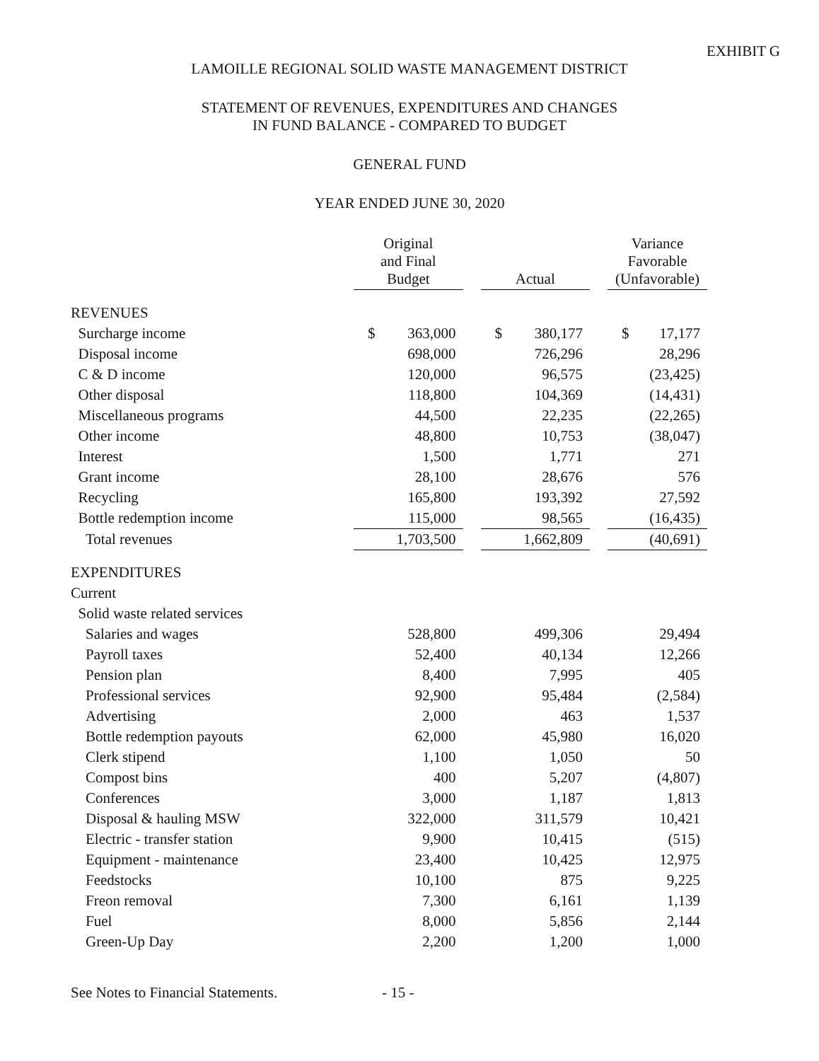EXHIBIT G
LAMOILLE REGIONAL SOLID WASTE MANAGEMENT DISTRICT
STATEMENT OF REVENUES, EXPENDITURES AND CHANGES
IN FUND BALANCE - COMPARED TO BUDGET
GENERAL FUND
YEAR ENDED JUNE 30, 2020
| | Original and Final Budget | | | Actual | | | Variance Favorable (Unfavorable) | |
| --- | --- | --- | --- | --- | --- | --- | --- | --- |
| REVENUES | | | | | | | | |
| Surcharge income | $ | 363,000 | | $ | 380,177 | | $ | 17,177 |
| Disposal income | | 698,000 | | | 726,296 | | | 28,296 |
| C & D income | | 120,000 | | | 96,575 | | | (23,425) |
| Other disposal | | 118,800 | | | 104,369 | | | (14,431) |
| Miscellaneous programs | | 44,500 | | | 22,235 | | | (22,265) |
| Other income | | 48,800 | | | 10,753 | | | (38,047) |
| Interest | | 1,500 | | | 1,771 | | | 271 |
| Grant income | | 28,100 | | | 28,676 | | | 576 |
| Recycling | | 165,800 | | | 193,392 | | | 27,592 |
| Bottle redemption income | | 115,000 | | | 98,565 | | | (16,435) |
| Total revenues | | 1,703,500 | | | 1,662,809 | | | (40,691) |
| EXPENDITURES | | | | | | | | |
| Current | | | | | | | | |
| Solid waste related services | | | | | | | | |
| Salaries and wages | | 528,800 | | | 499,306 | | | 29,494 |
| Payroll taxes | | 52,400 | | | 40,134 | | | 12,266 |
| Pension plan | | 8,400 | | | 7,995 | | | 405 |
| Professional services | | 92,900 | | | 95,484 | | | (2,584) |
| Advertising | | 2,000 | | | 463 | | | 1,537 |
| Bottle redemption payouts | | 62,000 | | | 45,980 | | | 16,020 |
| Clerk stipend | | 1,100 | | | 1,050 | | | 50 |
| Compost bins | | 400 | | | 5,207 | | | (4,807) |
| Conferences | | 3,000 | | | 1,187 | | | 1,813 |
| Disposal & hauling MSW | | 322,000 | | | 311,579 | | | 10,421 |
| Electric - transfer station | | 9,900 | | | 10,415 | | | (515) |
| Equipment - maintenance | | 23,400 | | | 10,425 | | | 12,975 |
| Feedstocks | | 10,100 | | | 875 | | | 9,225 |
| Freon removal | | 7,300 | | | 6,161 | | | 1,139 |
| Fuel | | 8,000 | | | 5,856 | | | 2,144 |
| Green-Up Day | | 2,200 | | | 1,200 | | | 1,000 |
See Notes to Financial Statements. - 15 -